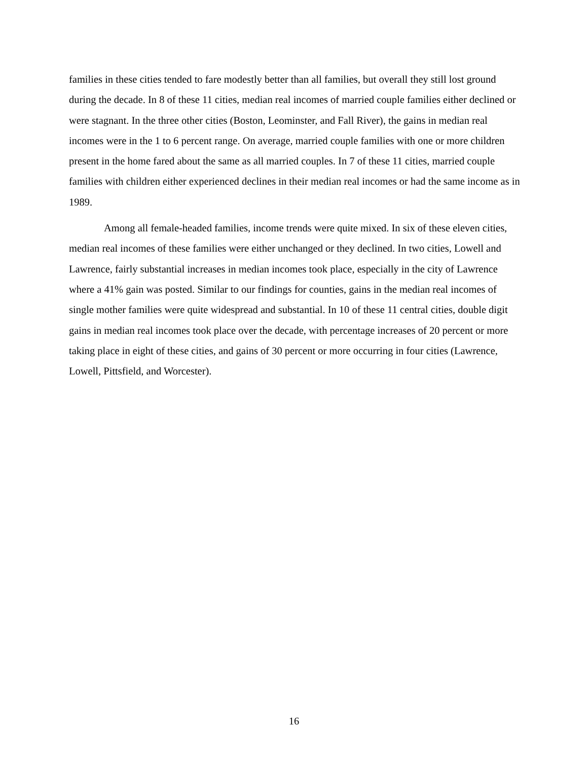families in these cities tended to fare modestly better than all families, but overall they still lost ground during the decade. In 8 of these 11 cities, median real incomes of married couple families either declined or were stagnant. In the three other cities (Boston, Leominster, and Fall River), the gains in median real incomes were in the 1 to 6 percent range. On average, married couple families with one or more children present in the home fared about the same as all married couples. In 7 of these 11 cities, married couple families with children either experienced declines in their median real incomes or had the same income as in 1989.
Among all female-headed families, income trends were quite mixed. In six of these eleven cities, median real incomes of these families were either unchanged or they declined. In two cities, Lowell and Lawrence, fairly substantial increases in median incomes took place, especially in the city of Lawrence where a 41% gain was posted. Similar to our findings for counties, gains in the median real incomes of single mother families were quite widespread and substantial. In 10 of these 11 central cities, double digit gains in median real incomes took place over the decade, with percentage increases of 20 percent or more taking place in eight of these cities, and gains of 30 percent or more occurring in four cities (Lawrence, Lowell, Pittsfield, and Worcester).
16